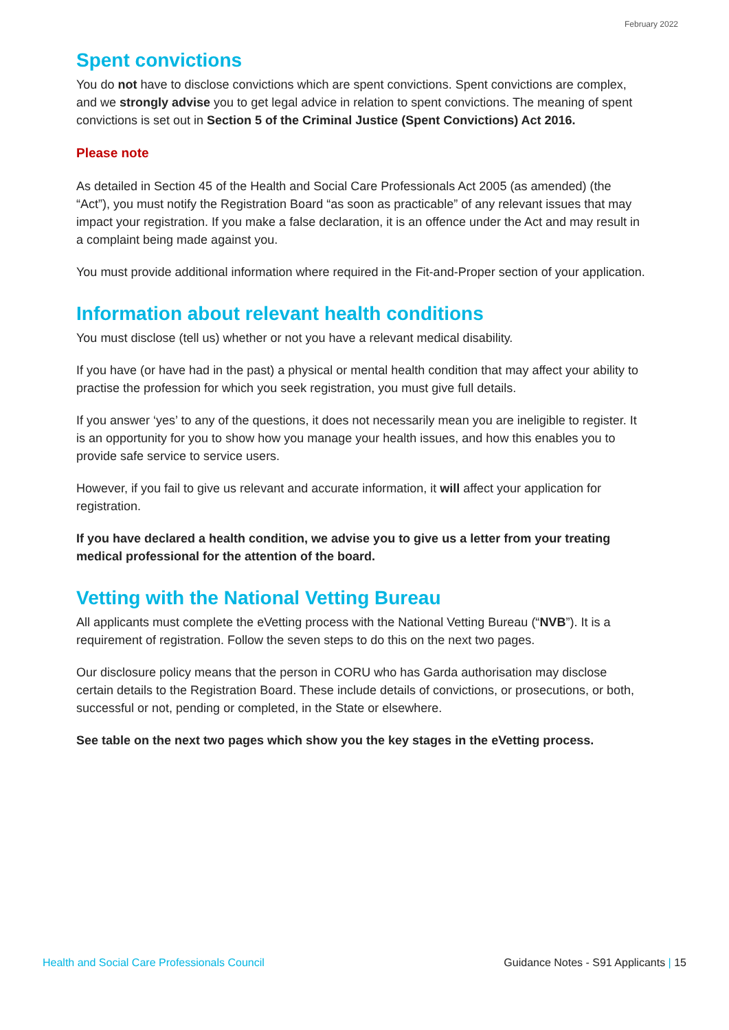February 2022
Spent convictions
You do not have to disclose convictions which are spent convictions. Spent convictions are complex, and we strongly advise you to get legal advice in relation to spent convictions. The meaning of spent convictions is set out in Section 5 of the Criminal Justice (Spent Convictions) Act 2016.
Please note
As detailed in Section 45 of the Health and Social Care Professionals Act 2005 (as amended) (the “Act”), you must notify the Registration Board “as soon as practicable” of any relevant issues that may impact your registration. If you make a false declaration, it is an offence under the Act and may result in a complaint being made against you.
You must provide additional information where required in the Fit-and-Proper section of your application.
Information about relevant health conditions
You must disclose (tell us) whether or not you have a relevant medical disability.
If you have (or have had in the past) a physical or mental health condition that may affect your ability to practise the profession for which you seek registration, you must give full details.
If you answer ‘yes’ to any of the questions, it does not necessarily mean you are ineligible to register. It is an opportunity for you to show how you manage your health issues, and how this enables you to provide safe service to service users.
However, if you fail to give us relevant and accurate information, it will affect your application for registration.
If you have declared a health condition, we advise you to give us a letter from your treating medical professional for the attention of the board.
Vetting with the National Vetting Bureau
All applicants must complete the eVetting process with the National Vetting Bureau (“NVB”). It is a requirement of registration. Follow the seven steps to do this on the next two pages.
Our disclosure policy means that the person in CORU who has Garda authorisation may disclose certain details to the Registration Board. These include details of convictions, or prosecutions, or both, successful or not, pending or completed, in the State or elsewhere.
See table on the next two pages which show you the key stages in the eVetting process.
Health and Social Care Professionals Council Guidance Notes - S91 Applicants | 15